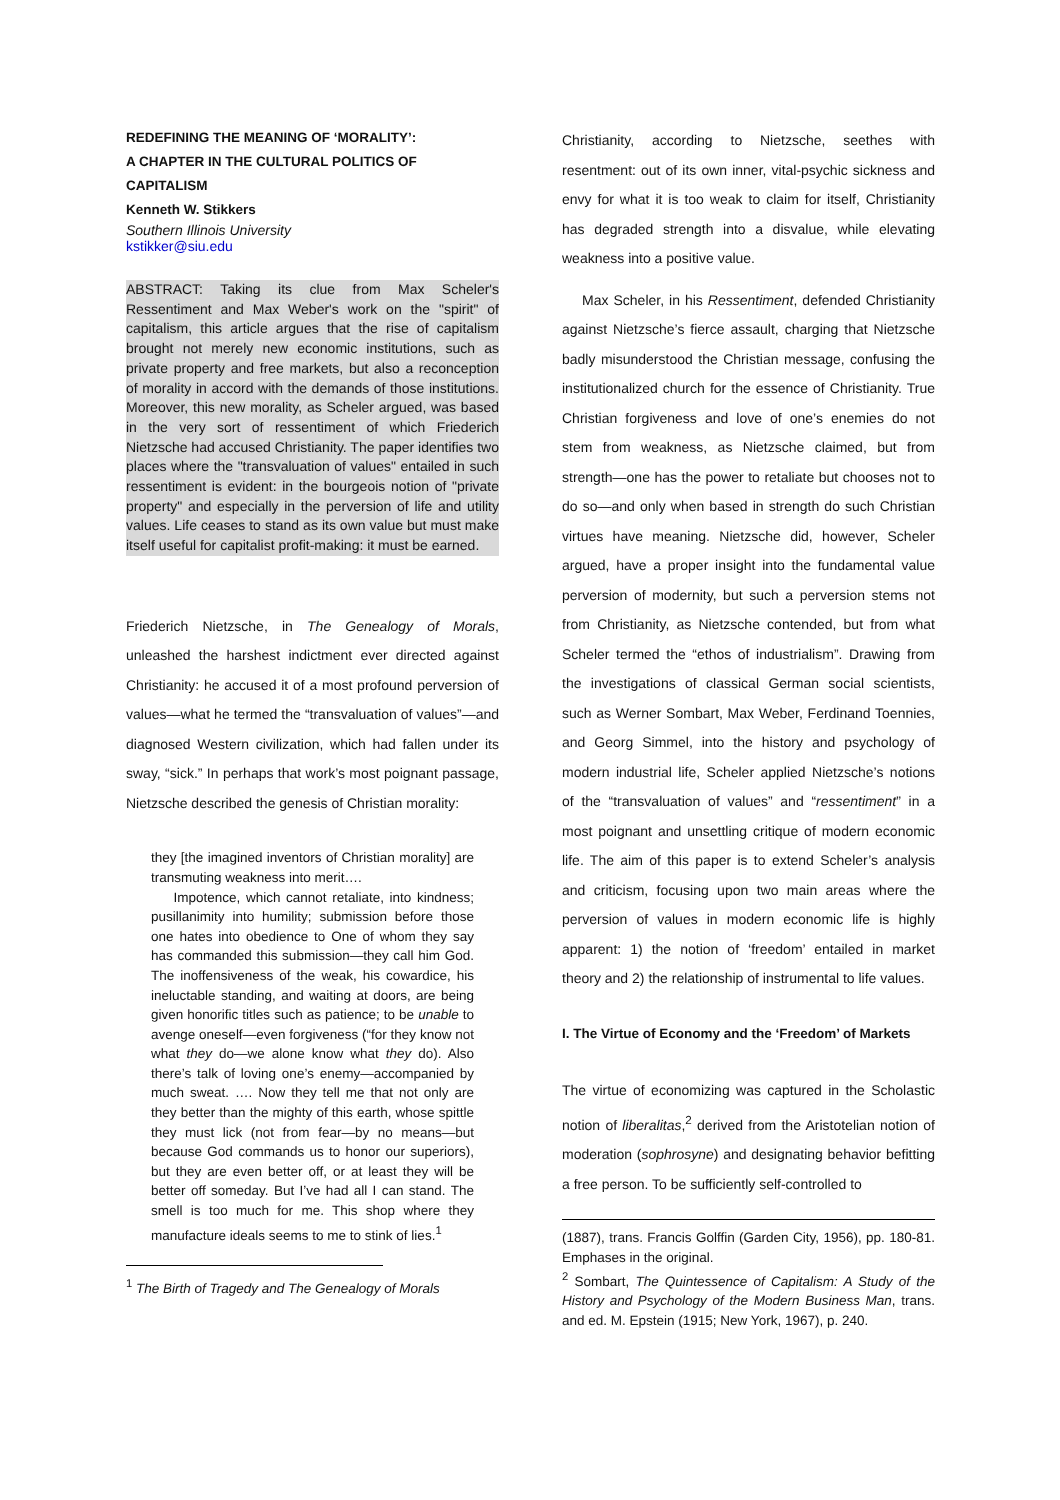REDEFINING THE MEANING OF ‘MORALITY’:
A CHAPTER IN THE CULTURAL POLITICS OF CAPITALISM
Kenneth W. Stikkers
Southern Illinois University
kstikker@siu.edu
ABSTRACT: Taking its clue from Max Scheler's Ressentiment and Max Weber's work on the "spirit" of capitalism, this article argues that the rise of capitalism brought not merely new economic institutions, such as private property and free markets, but also a reconception of morality in accord with the demands of those institutions. Moreover, this new morality, as Scheler argued, was based in the very sort of ressentiment of which Friederich Nietzsche had accused Christianity. The paper identifies two places where the "transvaluation of values" entailed in such ressentiment is evident: in the bourgeois notion of "private property" and especially in the perversion of life and utility values. Life ceases to stand as its own value but must make itself useful for capitalist profit-making: it must be earned.
Friederich Nietzsche, in The Genealogy of Morals, unleashed the harshest indictment ever directed against Christianity: he accused it of a most profound perversion of values—what he termed the “transvaluation of values”—and diagnosed Western civilization, which had fallen under its sway, “sick.” In perhaps that work’s most poignant passage, Nietzsche described the genesis of Christian morality:
they [the imagined inventors of Christian morality] are transmuting weakness into merit….
Impotence, which cannot retaliate, into kindness; pusillanimity into humility; submission before those one hates into obedience to One of whom they say has commanded this submission—they call him God. The inoffensiveness of the weak, his cowardice, his ineluctable standing, and waiting at doors, are being given honorific titles such as patience; to be unable to avenge oneself—even forgiveness (“for they know not what they do—we alone know what they do). Also there’s talk of loving one’s enemy—accompanied by much sweat. …. Now they tell me that not only are they better than the mighty of this earth, whose spittle they must lick (not from fear—by no means—but because God commands us to honor our superiors), but they are even better off, or at least they will be better off someday. But I’ve had all I can stand. The smell is too much for me. This shop where they manufacture ideals seems to me to stink of lies.<sup>1</sup>
<sup>1</sup> The Birth of Tragedy and The Genealogy of Morals
Christianity, according to Nietzsche, seethes with resentment: out of its own inner, vital-psychic sickness and envy for what it is too weak to claim for itself, Christianity has degraded strength into a disvalue, while elevating weakness into a positive value.
Max Scheler, in his Ressentiment, defended Christianity against Nietzsche’s fierce assault, charging that Nietzsche badly misunderstood the Christian message, confusing the institutionalized church for the essence of Christianity. True Christian forgiveness and love of one’s enemies do not stem from weakness, as Nietzsche claimed, but from strength—one has the power to retaliate but chooses not to do so—and only when based in strength do such Christian virtues have meaning. Nietzsche did, however, Scheler argued, have a proper insight into the fundamental value perversion of modernity, but such a perversion stems not from Christianity, as Nietzsche contended, but from what Scheler termed the “ethos of industrialism”. Drawing from the investigations of classical German social scientists, such as Werner Sombart, Max Weber, Ferdinand Toennies, and Georg Simmel, into the history and psychology of modern industrial life, Scheler applied Nietzsche’s notions of the “transvaluation of values” and “ressentiment” in a most poignant and unsettling critique of modern economic life. The aim of this paper is to extend Scheler’s analysis and criticism, focusing upon two main areas where the perversion of values in modern economic life is highly apparent: 1) the notion of ‘freedom’ entailed in market theory and 2) the relationship of instrumental to life values.
I. The Virtue of Economy and the ‘Freedom’ of Markets
The virtue of economizing was captured in the Scholastic notion of liberalitas,<sup>2</sup> derived from the Aristotelian notion of moderation (sophrosyne) and designating behavior befitting a free person. To be sufficiently self-controlled to
(1887), trans. Francis Golffin (Garden City, 1956), pp. 180-81. Emphases in the original.
<sup>2</sup> Sombart, The Quintessence of Capitalism: A Study of the History and Psychology of the Modern Business Man, trans. and ed. M. Epstein (1915; New York, 1967), p. 240.